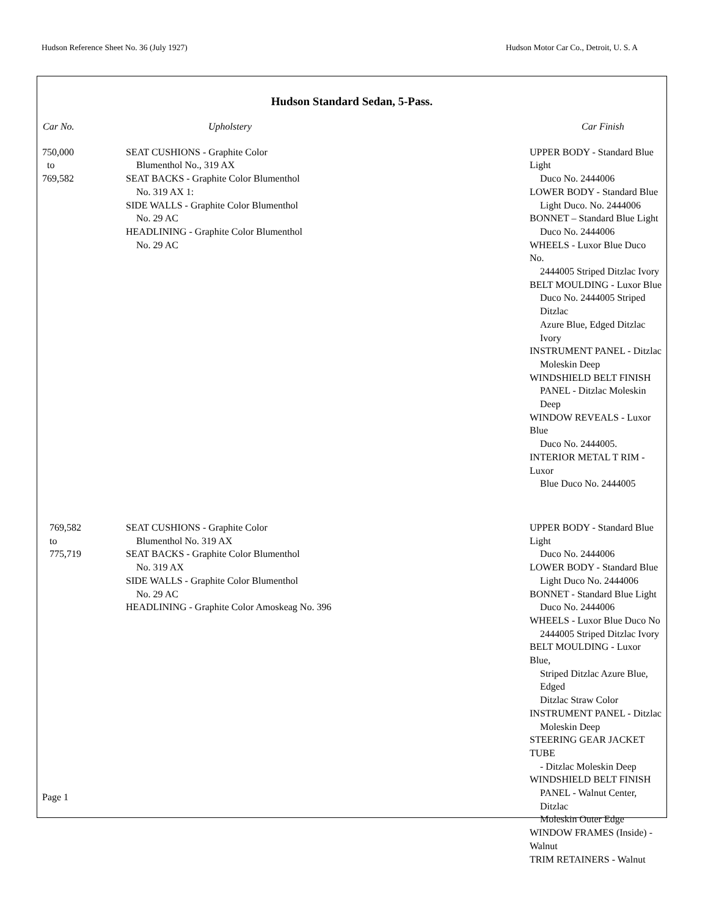Hudson Reference Sheet No. 36 (July 1927) Hudson Motor Car Co., Detroit, U. S. A
Hudson Standard Sedan, 5-Pass.
| Car No. | Upholstery | Car Finish |
| --- | --- | --- |
| 750,000 to 769,582 | SEAT CUSHIONS - Graphite Color Blumenthol No., 319 AX SEAT BACKS - Graphite Color Blumenthol No. 319 AX 1: SIDE WALLS - Graphite Color Blumenthol No. 29 AC HEADLINING - Graphite Color Blumenthol No. 29 AC | UPPER BODY - Standard Blue Light Duco No. 2444006 LOWER BODY - Standard Blue Light Duco. No. 2444006 BONNET – Standard Blue Light Duco No. 2444006 WHEELS - Luxor Blue Duco No. 2444005 Striped Ditzlac Ivory BELT MOULDING - Luxor Blue Duco No. 2444005 Striped Ditzlac Azure Blue, Edged Ditzlac Ivory INSTRUMENT PANEL - Ditzlac Moleskin Deep WINDSHIELD BELT FINISH PANEL - Ditzlac Moleskin Deep WINDOW REVEALS - Luxor Blue Duco No. 2444005. INTERIOR METAL T RIM - Luxor Blue Duco No. 2444005 |
| 769,582 to 775,719 | SEAT CUSHIONS - Graphite Color Blumenthol No. 319 AX SEAT BACKS - Graphite Color Blumenthol No. 319 AX SIDE WALLS - Graphite Color Blumenthol No. 29 AC HEADLINING - Graphite Color Amoskeag No. 396 | UPPER BODY - Standard Blue Light Duco No. 2444006 LOWER BODY - Standard Blue Light Duco No. 2444006 BONNET - Standard Blue Light Duco No. 2444006 WHEELS - Luxor Blue Duco No 2444005 Striped Ditzlac Ivory BELT MOULDING - Luxor Blue, Striped Ditzlac Azure Blue, Edged Ditzlac Straw Color INSTRUMENT PANEL - Ditzlac Moleskin Deep STEERING GEAR JACKET TUBE - Ditzlac Moleskin Deep WINDSHIELD BELT FINISH PANEL - Walnut Center, Ditzlac Moleskin Outer Edge WINDOW FRAMES (Inside) - Walnut TRIM RETAINERS - Walnut |
Page 1